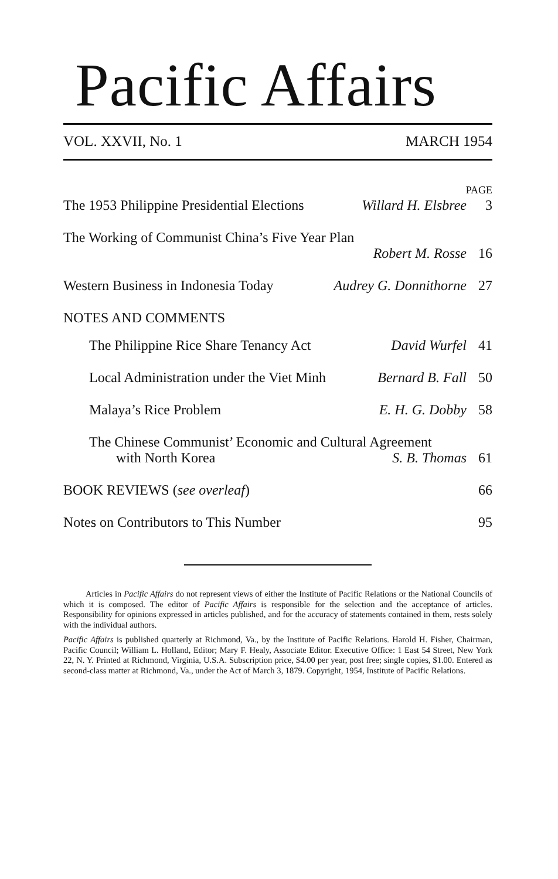Pacific Affairs
VOL. XXVII, No. 1 MARCH 1954
PAGE
The 1953 Philippine Presidential Elections Willard H. Elsbree 3
The Working of Communist China’s Five Year Plan
Robert M. Rosse 16
Western Business in Indonesia Today Audrey G. Donnithorne 27
NOTES AND COMMENTS
The Philippine Rice Share Tenancy Act David Wurfel 41
Local Administration under the Viet Minh Bernard B. Fall 50
Malaya’s Rice Problem E. H. G. Dobby 58
The Chinese Communist’ Economic and Cultural Agreement
with North Korea S. B. Thomas 61
BOOK REVIEWS (see overleaf) 66
Notes on Contributors to This Number 95
Articles in Pacific Affairs do not represent views of either the Institute of Pacific Relations or the National Councils of which it is composed. The editor of Pacific Affairs is responsible for the selection and the acceptance of articles. Responsibility for opinions expressed in articles published, and for the accuracy of statements contained in them, rests solely with the individual authors.
Pacific Affairs is published quarterly at Richmond, Va., by the Institute of Pacific Relations. Harold H. Fisher, Chairman, Pacific Council; William L. Holland, Editor; Mary F. Healy, Associate Editor. Executive Office: 1 East 54 Street, New York 22, N. Y. Printed at Richmond, Virginia, U.S.A. Subscription price, $4.00 per year, post free; single copies, $1.00. Entered as second-class matter at Richmond, Va., under the Act of March 3, 1879. Copyright, 1954, Institute of Pacific Relations.